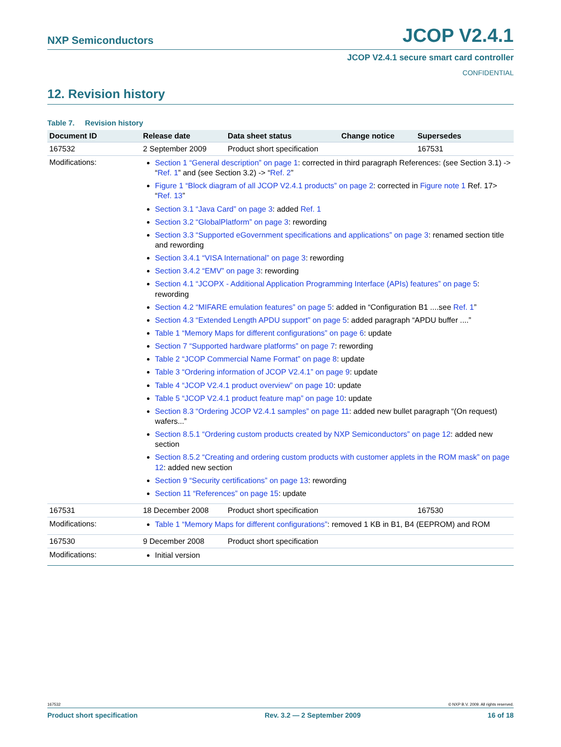NXP Semiconductors JCOP V2.4.1
JCOP V2.4.1 secure smart card controller
CONFIDENTIAL
12. Revision history
Table 7. Revision history
| Document ID | Release date | Data sheet status | Change notice | Supersedes |
| --- | --- | --- | --- | --- |
| 167532 | 2 September 2009 | Product short specification | | 167531 |
| Modifications: | Section 1 “General description” on page 1 : corrected in third paragraph References: (see Section 3.1) -> “ Ref. 1 ” and (see Section 3.2) -> “ Ref. 2 ” Figure 1 “Block diagram of all JCOP V2.4.1 products” on page 2 : corrected in Figure note 1 Ref. 17> “ Ref. 13 ” Section 3.1 “Java Card” on page 3 : added Ref. 1 Section 3.2 “GlobalPlatform” on page 3 : rewording Section 3.3 “Supported eGovernment specifications and applications” on page 3 : renamed section title and rewording Section 3.4.1 “VISA International” on page 3 : rewording Section 3.4.2 “EMV” on page 3 : rewording Section 4.1 “JCOPX - Additional Application Programming Interface (APIs) features” on page 5 : rewording Section 4.2 “MIFARE emulation features” on page 5 : added in “Configuration B1 ....see Ref. 1 ” Section 4.3 “Extended Length APDU support” on page 5 : added paragraph “APDU buffer ....” Table 1 “Memory Maps for different configurations” on page 6 : update Section 7 “Supported hardware platforms” on page 7 : rewording Table 2 “JCOP Commercial Name Format” on page 8 : update Table 3 “Ordering information of JCOP V2.4.1” on page 9 : update Table 4 “JCOP V2.4.1 product overview” on page 10 : update Table 5 “JCOP V2.4.1 product feature map” on page 10 : update Section 8.3 “Ordering JCOP V2.4.1 samples” on page 11 : added new bullet paragraph “(On request) wafers...” Section 8.5.1 “Ordering custom products created by NXP Semiconductors” on page 12 : added new section Section 8.5.2 “Creating and ordering custom products with customer applets in the ROM mask” on page 12 : added new section Section 9 “Security certifications” on page 13 : rewording Section 11 “References” on page 15 : update | | | |
| 167531 | 18 December 2008 | Product short specification | | 167530 |
| Modifications: | Table 1 “Memory Maps for different configurations” : removed 1 KB in B1, B4 (EEPROM) and ROM | | | |
| 167530 | 9 December 2008 | Product short specification | | |
| Modifications: | Initial version | | | |
167532 © NXP B.V. 2009. All rights reserved.
Product short specification Rev. 3.2 — 2 September 2009 16 of 18